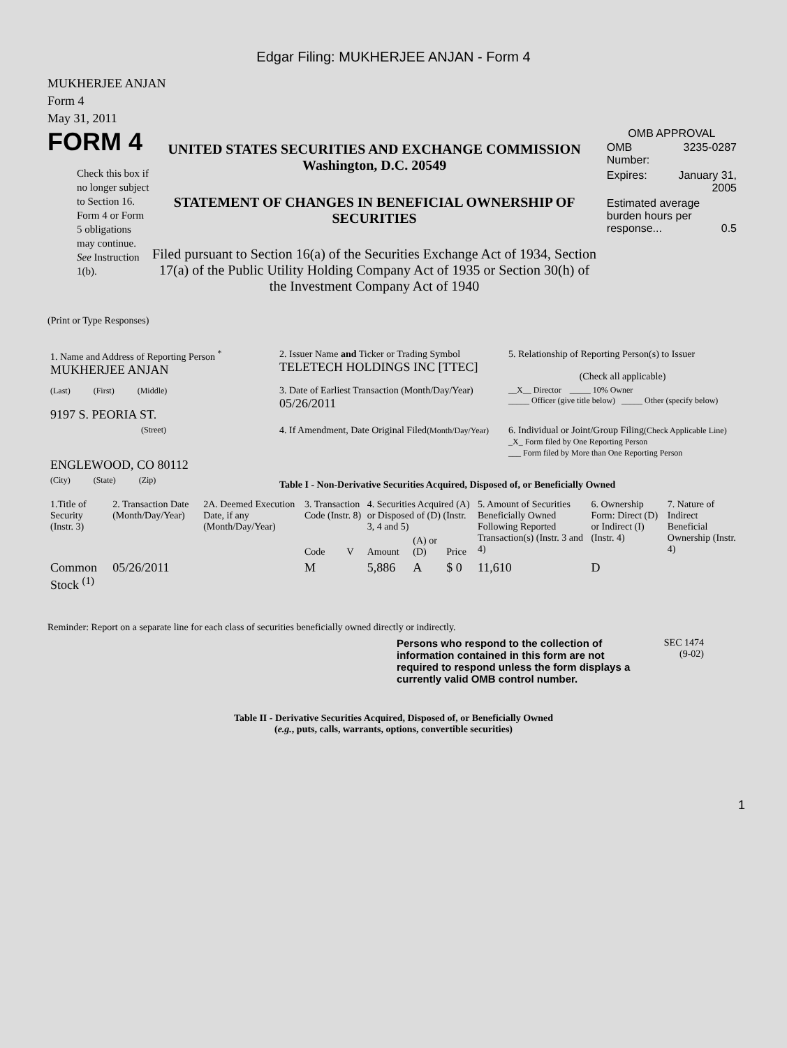Edgar Filing: MUKHERJEE ANJAN - Form 4
MUKHERJEE ANJAN
Form 4
May 31, 2011
FORM 4
Check this box if no longer subject to Section 16. Form 4 or Form 5 obligations may continue. See Instruction 1(b).
UNITED STATES SECURITIES AND EXCHANGE COMMISSION
Washington, D.C. 20549
STATEMENT OF CHANGES IN BENEFICIAL OWNERSHIP OF SECURITIES
Filed pursuant to Section 16(a) of the Securities Exchange Act of 1934, Section 17(a) of the Public Utility Holding Company Act of 1935 or Section 30(h) of the Investment Company Act of 1940
OMB APPROVAL
| OMB Number: | 3235-0287 |
| Expires: | January 31, 2005 |
| Estimated average burden hours per response... 0.5 | |
(Print or Type Responses)
| 1. Name and Address of Reporting Person <sup>*</sup> MUKHERJEE ANJAN | 2. Issuer Name and Ticker or Trading Symbol TELETECH HOLDINGS INC [TTEC] | 5. Relationship of Reporting Person(s) to Issuer (Check all applicable) |
| (Last) (First) (Middle) 9197 S. PEORIA ST. | 3. Date of Earliest Transaction (Month/Day/Year) 05/26/2011 | __X__ Director _____ 10% Owner _____ Officer (give title below) _____ Other (specify below) |
| (Street) ENGLEWOOD, CO 80112 | 4. If Amendment, Date Original Filed (Month/Day/Year) | 6. Individual or Joint/Group Filing (Check Applicable Line) _X_ Form filed by One Reporting Person ___ Form filed by More than One Reporting Person |
| (City) (State) (Zip) | Table I - Non-Derivative Securities Acquired, Disposed of, or Beneficially Owned | |
| 1.Title of Security (Instr. 3) | 2. Transaction Date (Month/Day/Year) | 2A. Deemed Execution Date, if any (Month/Day/Year) | 3. Transaction Code (Instr. 8) | | 4. Securities Acquired (A) or Disposed of (D) (Instr. 3, 4 and 5) | | | 5. Amount of Securities Beneficially Owned Following Reported Transaction(s) (Instr. 3 and 4) | 6. Ownership Form: Direct (D) or Indirect (I) (Instr. 4) | 7. Nature of Indirect Beneficial Ownership (Instr. 4) |
| --- | --- | --- | --- | --- | --- | --- | --- | --- | --- | --- |
| | | | Code | V | Amount | (A) or (D) | Price | | | |
| Common Stock <sup>(1)</sup> | 05/26/2011 | | M | | 5,886 | A | $ 0 | 11,610 | D | |
Reminder: Report on a separate line for each class of securities beneficially owned directly or indirectly.
Persons who respond to the collection of information contained in this form are not required to respond unless the form displays a currently valid OMB control number.
SEC 1474
(9-02)
Table II - Derivative Securities Acquired, Disposed of, or Beneficially Owned
(e.g., puts, calls, warrants, options, convertible securities)
1